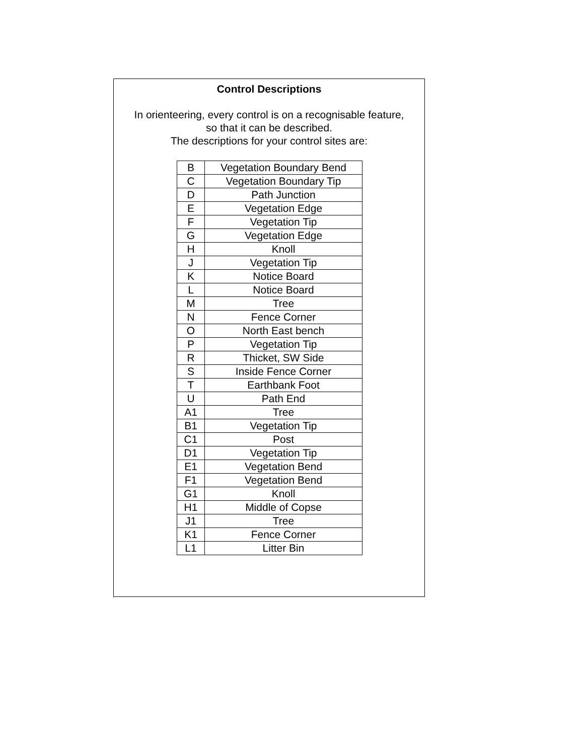Control Descriptions
In orienteering, every control is on a recognisable feature,
so that it can be described.
The descriptions for your control sites are:
| B | Vegetation Boundary Bend |
| C | Vegetation Boundary Tip |
| D | Path Junction |
| E | Vegetation Edge |
| F | Vegetation Tip |
| G | Vegetation Edge |
| H | Knoll |
| J | Vegetation Tip |
| K | Notice Board |
| L | Notice Board |
| M | Tree |
| N | Fence Corner |
| O | North East bench |
| P | Vegetation Tip |
| R | Thicket, SW Side |
| S | Inside Fence Corner |
| T | Earthbank Foot |
| U | Path End |
| A1 | Tree |
| B1 | Vegetation Tip |
| C1 | Post |
| D1 | Vegetation Tip |
| E1 | Vegetation Bend |
| F1 | Vegetation Bend |
| G1 | Knoll |
| H1 | Middle of Copse |
| J1 | Tree |
| K1 | Fence Corner |
| L1 | Litter Bin |